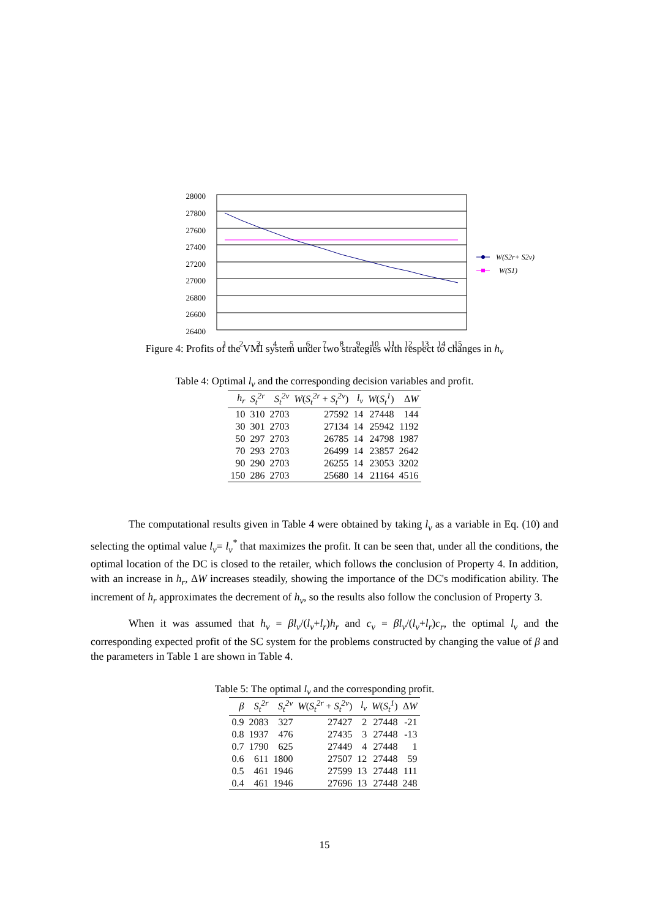28000
27800
27600
27400
27200
27000
26800
26600
26400
1
2
3
4
5
6
7
8
9
10
11
12
13
14
15
W(S2r+ S2v)
W(S1)
Figure 4: Profits of the VMI system under two strategies with respect to changes in h<sub>v</sub>
Table 4: Optimal l<sub>v</sub> and the corresponding decision variables and profit.
| h<sub>r</sub> | S<sub>t</sub><sup>2r</sup> | S<sub>t</sub><sup>2v</sup> | W ( S<sub>t</sub><sup>2r</sup> + S<sub>t</sub><sup>2v</sup> ) | l<sub>v</sub> | W ( S<sub>t</sub><sup>1</sup> ) | Δ W |
| --- | --- | --- | --- | --- | --- | --- |
| 10 | 310 | 2703 | 27592 | 14 | 27448 | 144 |
| 30 | 301 | 2703 | 27134 | 14 | 25942 | 1192 |
| 50 | 297 | 2703 | 26785 | 14 | 24798 | 1987 |
| 70 | 293 | 2703 | 26499 | 14 | 23857 | 2642 |
| 90 | 290 | 2703 | 26255 | 14 | 23053 | 3202 |
| 150 | 286 | 2703 | 25680 | 14 | 21164 | 4516 |
The computational results given in Table 4 were obtained by taking l<sub>v</sub> as a variable in Eq. (10) and selecting the optimal value l<sub>v</sub>= l<sub>v</sub><sup>*</sup> that maximizes the profit. It can be seen that, under all the conditions, the optimal location of the DC is closed to the retailer, which follows the conclusion of Property 4. In addition, with an increase in h<sub>r</sub>, ΔW increases steadily, showing the importance of the DC's modification ability. The increment of h<sub>r</sub> approximates the decrement of h<sub>v</sub>, so the results also follow the conclusion of Property 3.
When it was assumed that h<sub>v</sub> = βl<sub>v</sub>/(l<sub>v</sub>+l<sub>r</sub>)h<sub>r</sub> and c<sub>v</sub> = βl<sub>v</sub>/(l<sub>v</sub>+l<sub>r</sub>)c<sub>r</sub>, the optimal l<sub>v</sub> and the corresponding expected profit of the SC system for the problems constructed by changing the value of β and the parameters in Table 1 are shown in Table 4.
Table 5: The optimal l<sub>v</sub> and the corresponding profit.
| β | S<sub>t</sub><sup>2r</sup> | S<sub>t</sub><sup>2v</sup> | W ( S<sub>t</sub><sup>2r</sup> + S<sub>t</sub><sup>2v</sup> ) | l<sub>v</sub> | W ( S<sub>t</sub><sup>1</sup> ) | Δ W |
| --- | --- | --- | --- | --- | --- | --- |
| 0.9 | 2083 | 327 | 27427 | 2 | 27448 | -21 |
| 0.8 | 1937 | 476 | 27435 | 3 | 27448 | -13 |
| 0.7 | 1790 | 625 | 27449 | 4 | 27448 | 1 |
| 0.6 | 611 | 1800 | 27507 | 12 | 27448 | 59 |
| 0.5 | 461 | 1946 | 27599 | 13 | 27448 | 111 |
| 0.4 | 461 | 1946 | 27696 | 13 | 27448 | 248 |
15